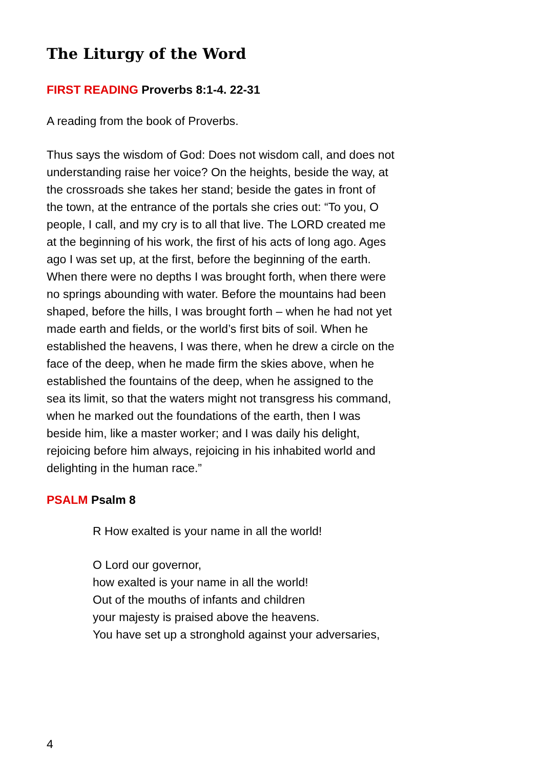The Liturgy of the Word
FIRST READING Proverbs 8:1-4. 22-31
A reading from the book of Proverbs.
Thus says the wisdom of God: Does not wisdom call, and does not understanding raise her voice? On the heights, beside the way, at the crossroads she takes her stand; beside the gates in front of the town, at the entrance of the portals she cries out: “To you, O people, I call, and my cry is to all that live. The LORD created me at the beginning of his work, the first of his acts of long ago. Ages ago I was set up, at the first, before the beginning of the earth. When there were no depths I was brought forth, when there were no springs abounding with water. Before the mountains had been shaped, before the hills, I was brought forth – when he had not yet made earth and fields, or the world’s first bits of soil. When he established the heavens, I was there, when he drew a circle on the face of the deep, when he made firm the skies above, when he established the fountains of the deep, when he assigned to the sea its limit, so that the waters might not transgress his command, when he marked out the foundations of the earth, then I was beside him, like a master worker; and I was daily his delight, rejoicing before him always, rejoicing in his inhabited world and delighting in the human race.”
PSALM Psalm 8
R How exalted is your name in all the world!
O Lord our governor,
how exalted is your name in all the world!
Out of the mouths of infants and children
your majesty is praised above the heavens.
You have set up a stronghold against your adversaries,
4